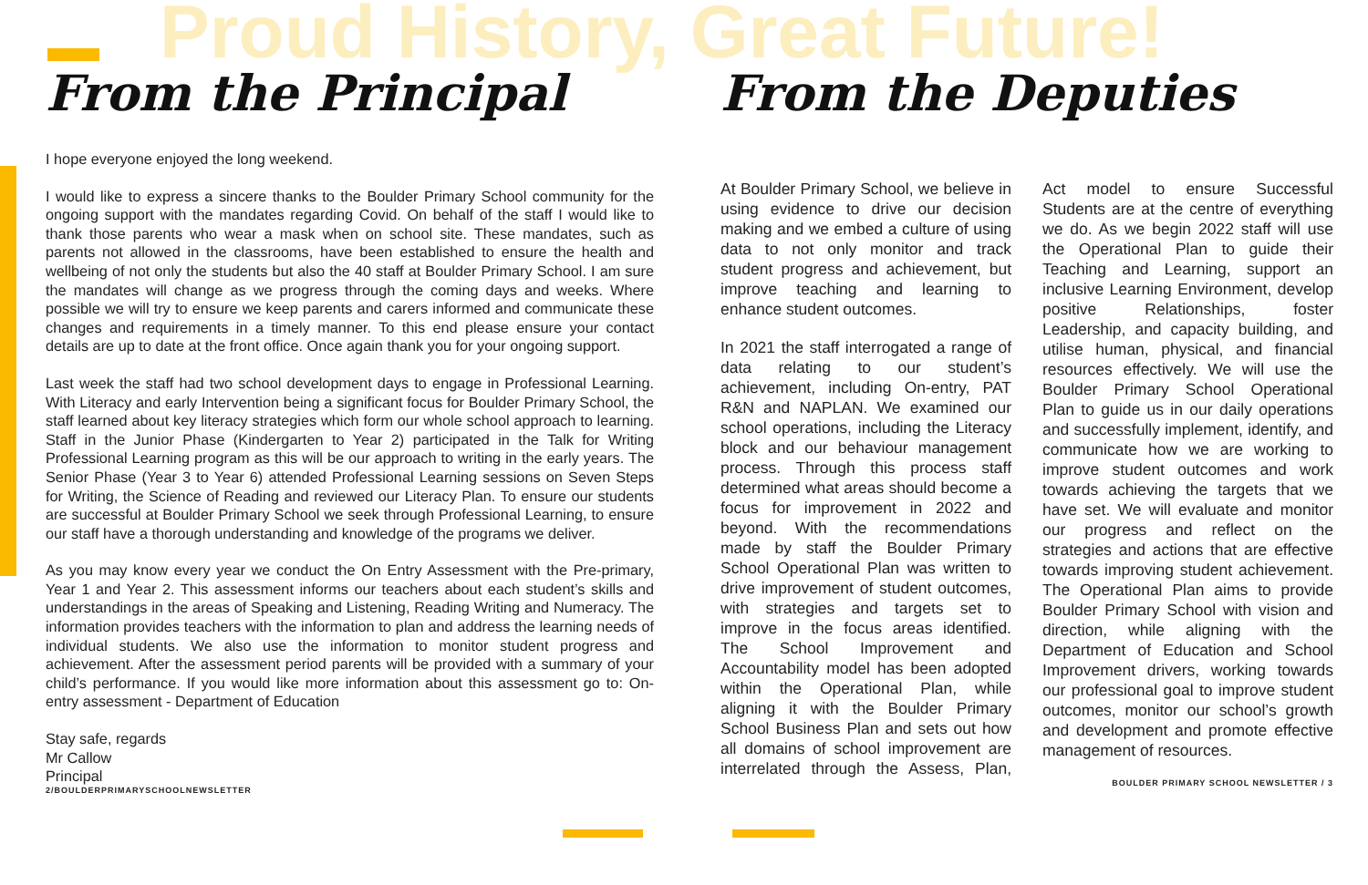Proud History, Great Future!
From the Principal
I hope everyone enjoyed the long weekend.
I would like to express a sincere thanks to the Boulder Primary School community for the ongoing support with the mandates regarding Covid. On behalf of the staff I would like to thank those parents who wear a mask when on school site. These mandates, such as parents not allowed in the classrooms, have been established to ensure the health and wellbeing of not only the students but also the 40 staff at Boulder Primary School. I am sure the mandates will change as we progress through the coming days and weeks. Where possible we will try to ensure we keep parents and carers informed and communicate these changes and requirements in a timely manner. To this end please ensure your contact details are up to date at the front office. Once again thank you for your ongoing support.
Last week the staff had two school development days to engage in Professional Learning. With Literacy and early Intervention being a significant focus for Boulder Primary School, the staff learned about key literacy strategies which form our whole school approach to learning. Staff in the Junior Phase (Kindergarten to Year 2) participated in the Talk for Writing Professional Learning program as this will be our approach to writing in the early years. The Senior Phase (Year 3 to Year 6) attended Professional Learning sessions on Seven Steps for Writing, the Science of Reading and reviewed our Literacy Plan. To ensure our students are successful at Boulder Primary School we seek through Professional Learning, to ensure our staff have a thorough understanding and knowledge of the programs we deliver.
As you may know every year we conduct the On Entry Assessment with the Pre-primary, Year 1 and Year 2. This assessment informs our teachers about each student’s skills and understandings in the areas of Speaking and Listening, Reading Writing and Numeracy. The information provides teachers with the information to plan and address the learning needs of individual students. We also use the information to monitor student progress and achievement. After the assessment period parents will be provided with a summary of your child’s performance. If you would like more information about this assessment go to: On-entry assessment - Department of Education
Stay safe, regards
Mr Callow
Principal
2/BOULDERPRIMARYSCHOOLNEWSLETTER
From the Deputies
At Boulder Primary School, we believe in using evidence to drive our decision making and we embed a culture of using data to not only monitor and track student progress and achievement, but improve teaching and learning to enhance student outcomes.
In 2021 the staff interrogated a range of data relating to our student’s achievement, including On-entry, PAT R&N and NAPLAN. We examined our school operations, including the Literacy block and our behaviour management process. Through this process staff determined what areas should become a focus for improvement in 2022 and beyond. With the recommendations made by staff the Boulder Primary School Operational Plan was written to drive improvement of student outcomes, with strategies and targets set to improve in the focus areas identified. The School Improvement and Accountability model has been adopted within the Operational Plan, while aligning it with the Boulder Primary School Business Plan and sets out how all domains of school improvement are interrelated through the Assess, Plan, Act model to ensure Successful Students are at the centre of everything we do. As we begin 2022 staff will use the Operational Plan to guide their Teaching and Learning, support an inclusive Learning Environment, develop positive Relationships, foster Leadership, and capacity building, and utilise human, physical, and financial resources effectively. We will use the Boulder Primary School Operational Plan to guide us in our daily operations and successfully implement, identify, and communicate how we are working to improve student outcomes and work towards achieving the targets that we have set. We will evaluate and monitor our progress and reflect on the strategies and actions that are effective towards improving student achievement. The Operational Plan aims to provide Boulder Primary School with vision and direction, while aligning with the Department of Education and School Improvement drivers, working towards our professional goal to improve student outcomes, monitor our school’s growth and development and promote effective management of resources.
BOULDER PRIMARY SCHOOL NEWSLETTER / 3